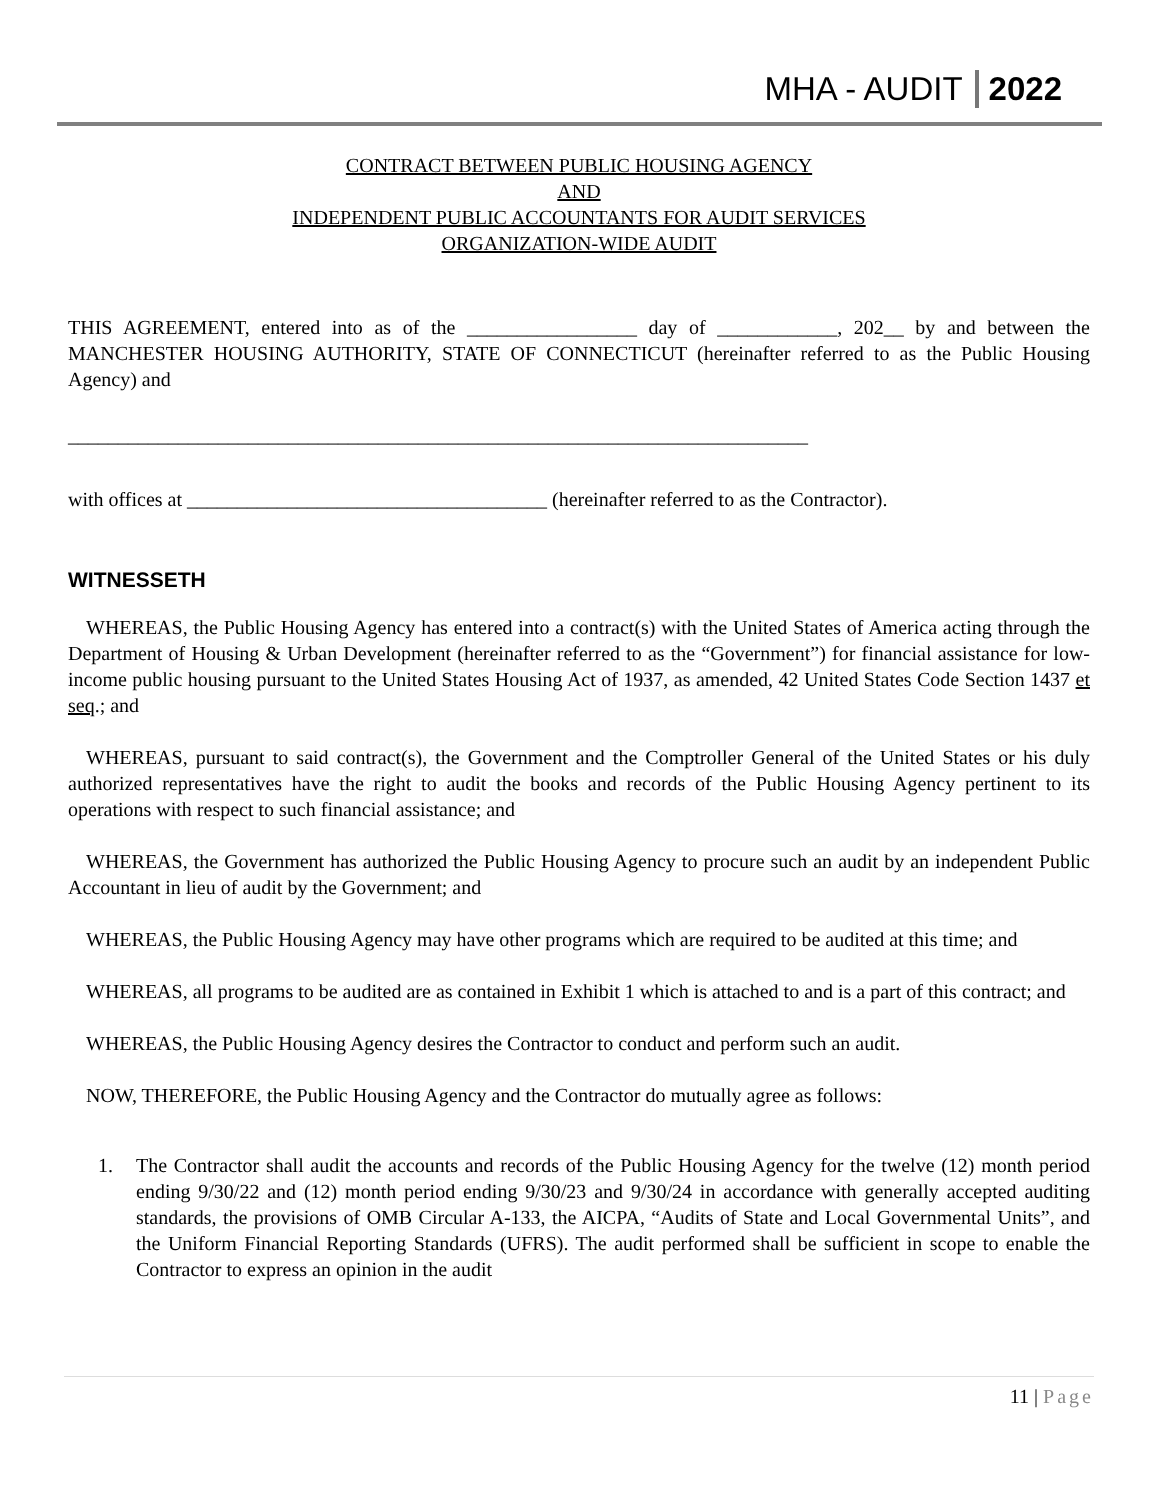MHA - AUDIT 2022
CONTRACT BETWEEN PUBLIC HOUSING AGENCY
AND
INDEPENDENT PUBLIC ACCOUNTANTS FOR AUDIT SERVICES
ORGANIZATION-WIDE AUDIT
THIS AGREEMENT, entered into as of the _________________ day of ____________, 202__ by and between the MANCHESTER HOUSING AUTHORITY, STATE OF CONNECTICUT (hereinafter referred to as the Public Housing Agency) and
__________________________________________________________________________
with offices at ____________________________________ (hereinafter referred to as the Contractor).
WITNESSETH
WHEREAS, the Public Housing Agency has entered into a contract(s) with the United States of America acting through the Department of Housing & Urban Development (hereinafter referred to as the “Government”) for financial assistance for low-income public housing pursuant to the United States Housing Act of 1937, as amended, 42 United States Code Section 1437 et seq.; and
WHEREAS, pursuant to said contract(s), the Government and the Comptroller General of the United States or his duly authorized representatives have the right to audit the books and records of the Public Housing Agency pertinent to its operations with respect to such financial assistance; and
WHEREAS, the Government has authorized the Public Housing Agency to procure such an audit by an independent Public Accountant in lieu of audit by the Government; and
WHEREAS, the Public Housing Agency may have other programs which are required to be audited at this time; and
WHEREAS, all programs to be audited are as contained in Exhibit 1 which is attached to and is a part of this contract; and
WHEREAS, the Public Housing Agency desires the Contractor to conduct and perform such an audit.
NOW, THEREFORE, the Public Housing Agency and the Contractor do mutually agree as follows:
1. The Contractor shall audit the accounts and records of the Public Housing Agency for the twelve (12) month period ending 9/30/22 and (12) month period ending 9/30/23 and 9/30/24 in accordance with generally accepted auditing standards, the provisions of OMB Circular A-133, the AICPA, “Audits of State and Local Governmental Units”, and the Uniform Financial Reporting Standards (UFRS). The audit performed shall be sufficient in scope to enable the Contractor to express an opinion in the audit
11 | Page